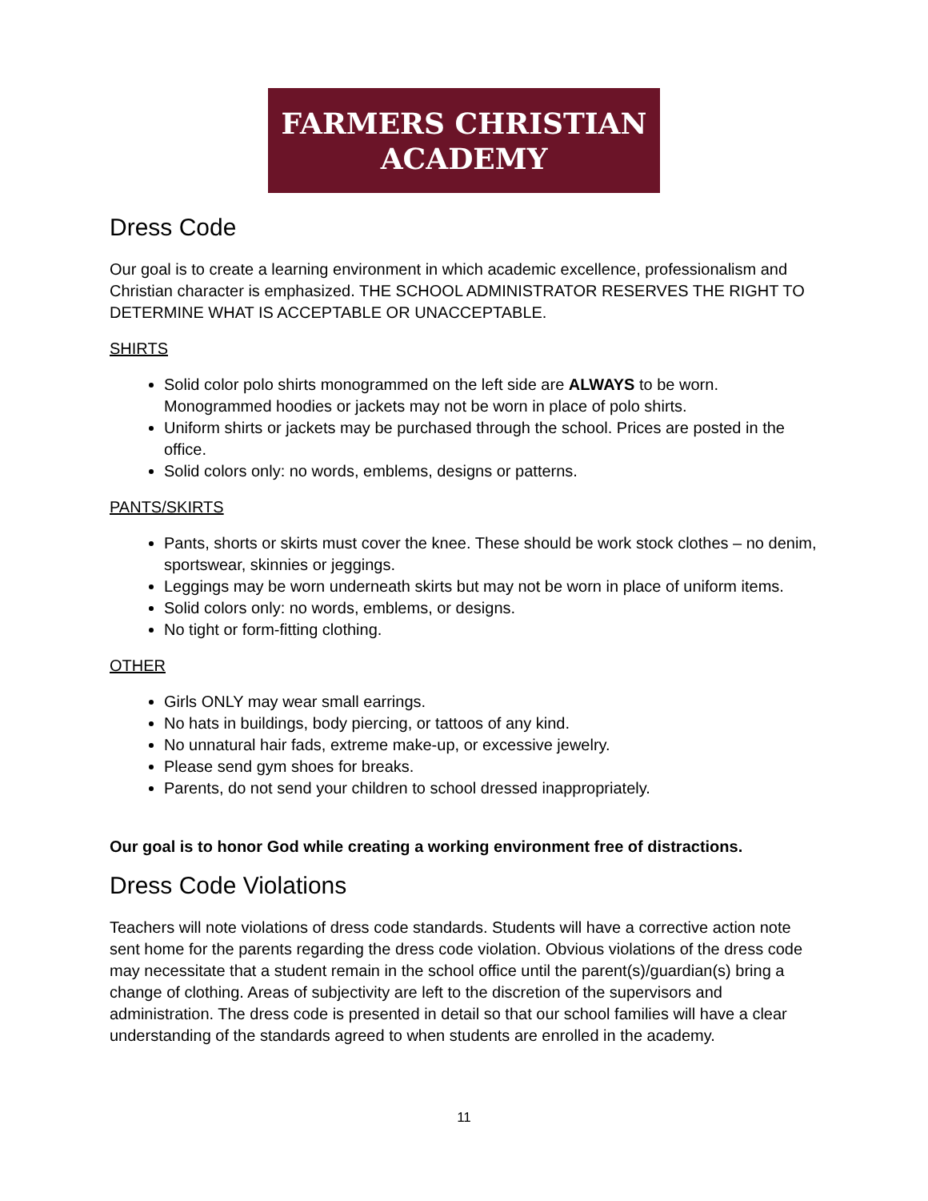FARMERS CHRISTIAN
ACADEMY
Dress Code
Our goal is to create a learning environment in which academic excellence, professionalism and Christian character is emphasized. THE SCHOOL ADMINISTRATOR RESERVES THE RIGHT TO DETERMINE WHAT IS ACCEPTABLE OR UNACCEPTABLE.
SHIRTS
Solid color polo shirts monogrammed on the left side are ALWAYS to be worn. Monogrammed hoodies or jackets may not be worn in place of polo shirts.
Uniform shirts or jackets may be purchased through the school. Prices are posted in the office.
Solid colors only: no words, emblems, designs or patterns.
PANTS/SKIRTS
Pants, shorts or skirts must cover the knee. These should be work stock clothes – no denim, sportswear, skinnies or jeggings.
Leggings may be worn underneath skirts but may not be worn in place of uniform items.
Solid colors only: no words, emblems, or designs.
No tight or form-fitting clothing.
OTHER
Girls ONLY may wear small earrings.
No hats in buildings, body piercing, or tattoos of any kind.
No unnatural hair fads, extreme make-up, or excessive jewelry.
Please send gym shoes for breaks.
Parents, do not send your children to school dressed inappropriately.
Our goal is to honor God while creating a working environment free of distractions.
Dress Code Violations
Teachers will note violations of dress code standards. Students will have a corrective action note sent home for the parents regarding the dress code violation. Obvious violations of the dress code may necessitate that a student remain in the school office until the parent(s)/guardian(s) bring a change of clothing. Areas of subjectivity are left to the discretion of the supervisors and administration. The dress code is presented in detail so that our school families will have a clear understanding of the standards agreed to when students are enrolled in the academy.
11